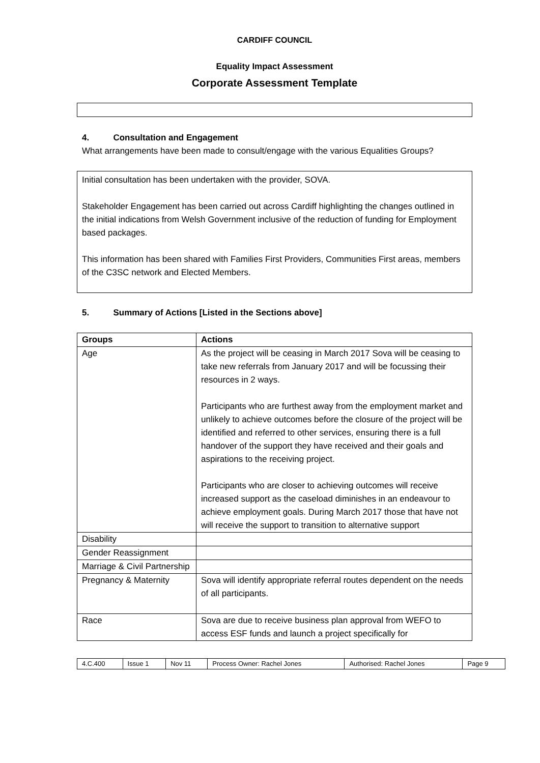CARDIFF COUNCIL
Equality Impact Assessment
Corporate Assessment Template
4. Consultation and Engagement
What arrangements have been made to consult/engage with the various Equalities Groups?
Initial consultation has been undertaken with the provider, SOVA.
Stakeholder Engagement has been carried out across Cardiff highlighting the changes outlined in the initial indications from Welsh Government inclusive of the reduction of funding for Employment based packages.
This information has been shared with Families First Providers, Communities First areas, members of the C3SC network and Elected Members.
5. Summary of Actions [Listed in the Sections above]
| Groups | Actions |
| --- | --- |
| Age | As the project will be ceasing in March 2017 Sova will be ceasing to take new referrals from January 2017 and will be focussing their resources in 2 ways. Participants who are furthest away from the employment market and unlikely to achieve outcomes before the closure of the project will be identified and referred to other services, ensuring there is a full handover of the support they have received and their goals and aspirations to the receiving project. Participants who are closer to achieving outcomes will receive increased support as the caseload diminishes in an endeavour to achieve employment goals. During March 2017 those that have not will receive the support to transition to alternative support |
| Disability | |
| Gender Reassignment | |
| Marriage & Civil Partnership | |
| Pregnancy & Maternity | Sova will identify appropriate referral routes dependent on the needs of all participants. |
| Race | Sova are due to receive business plan approval from WEFO to access ESF funds and launch a project specifically for |
| 4.C.400 | Issue 1 | Nov 11 | Process Owner: Rachel Jones | Authorised: Rachel Jones | Page 9 |